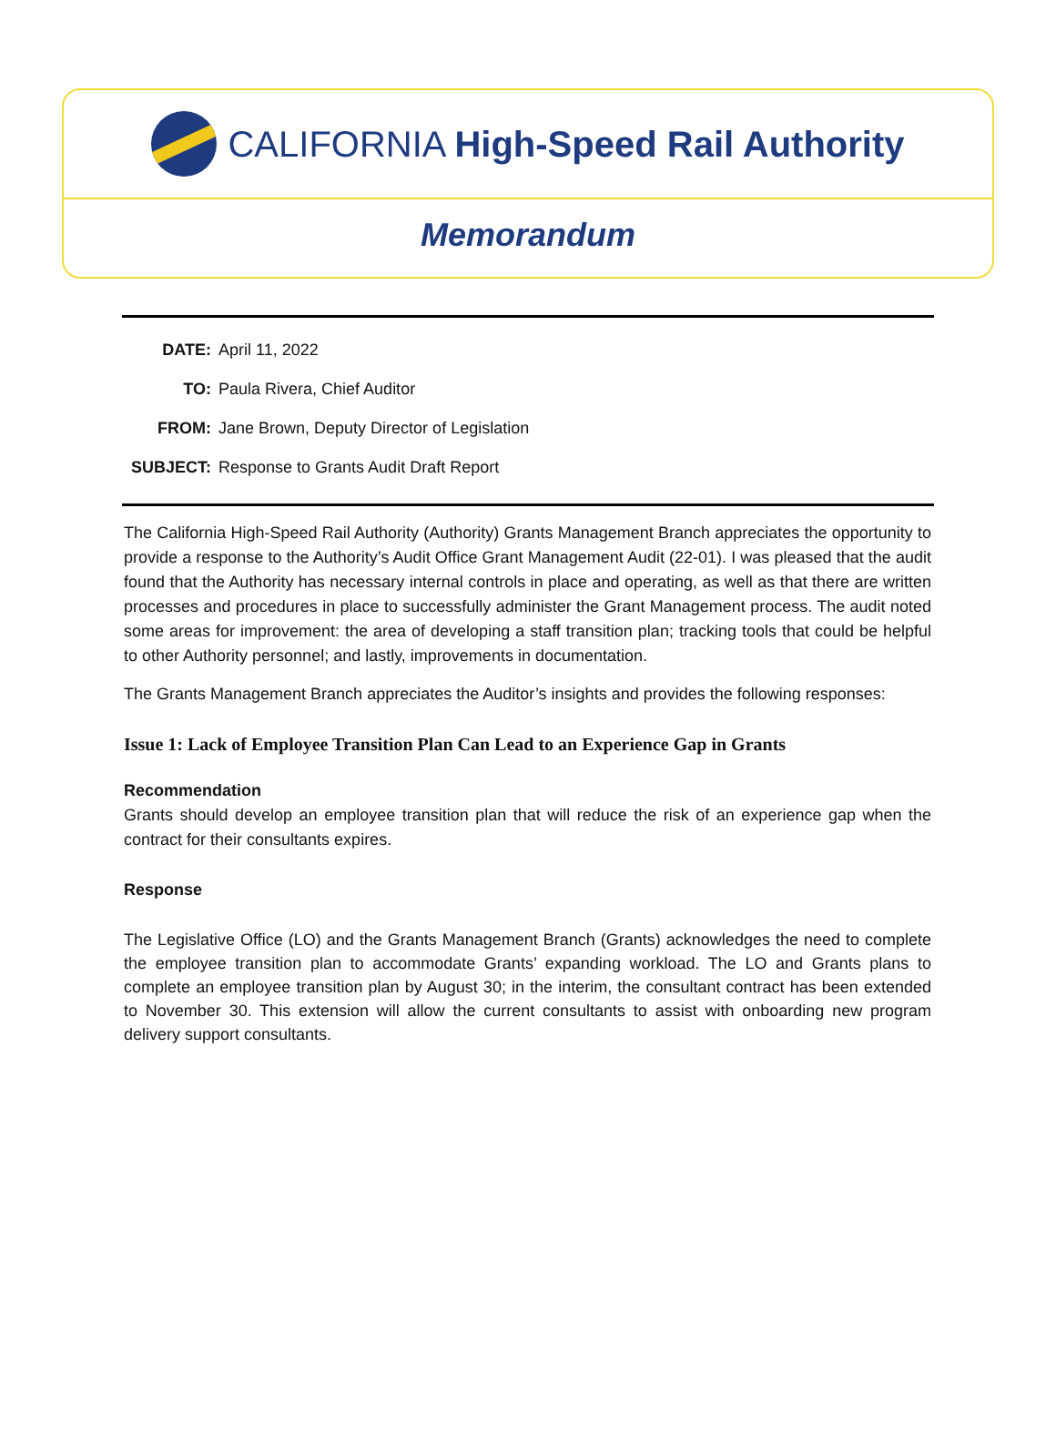CALIFORNIA High-Speed Rail Authority
Memorandum
| DATE: | April 11, 2022 |
| TO: | Paula Rivera, Chief Auditor |
| FROM: | Jane Brown, Deputy Director of Legislation |
| SUBJECT: | Response to Grants Audit Draft Report |
The California High-Speed Rail Authority (Authority) Grants Management Branch appreciates the opportunity to provide a response to the Authority’s Audit Office Grant Management Audit (22-01). I was pleased that the audit found that the Authority has necessary internal controls in place and operating, as well as that there are written processes and procedures in place to successfully administer the Grant Management process. The audit noted some areas for improvement: the area of developing a staff transition plan; tracking tools that could be helpful to other Authority personnel; and lastly, improvements in documentation.
The Grants Management Branch appreciates the Auditor’s insights and provides the following responses:
Issue 1: Lack of Employee Transition Plan Can Lead to an Experience Gap in Grants
Recommendation
Grants should develop an employee transition plan that will reduce the risk of an experience gap when the contract for their consultants expires.
Response
The Legislative Office (LO) and the Grants Management Branch (Grants) acknowledges the need to complete the employee transition plan to accommodate Grants’ expanding workload. The LO and Grants plans to complete an employee transition plan by August 30; in the interim, the consultant contract has been extended to November 30. This extension will allow the current consultants to assist with onboarding new program delivery support consultants.